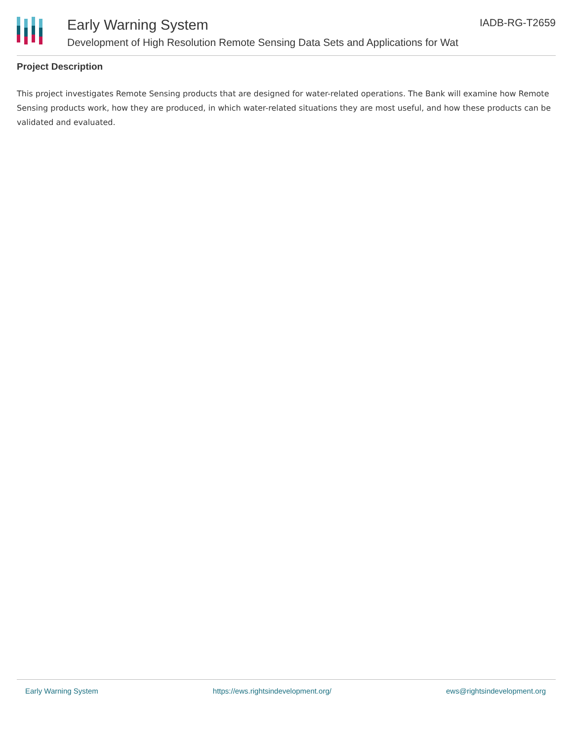Early Warning System
Development of High Resolution Remote Sensing Data Sets and Applications for Wat
IADB-RG-T2659
Project Description
This project investigates Remote Sensing products that are designed for water-related operations. The Bank will examine how Remote Sensing products work, how they are produced, in which water-related situations they are most useful, and how these products can be validated and evaluated.
Early Warning System https://ews.rightsindevelopment.org/ ews@rightsindevelopment.org